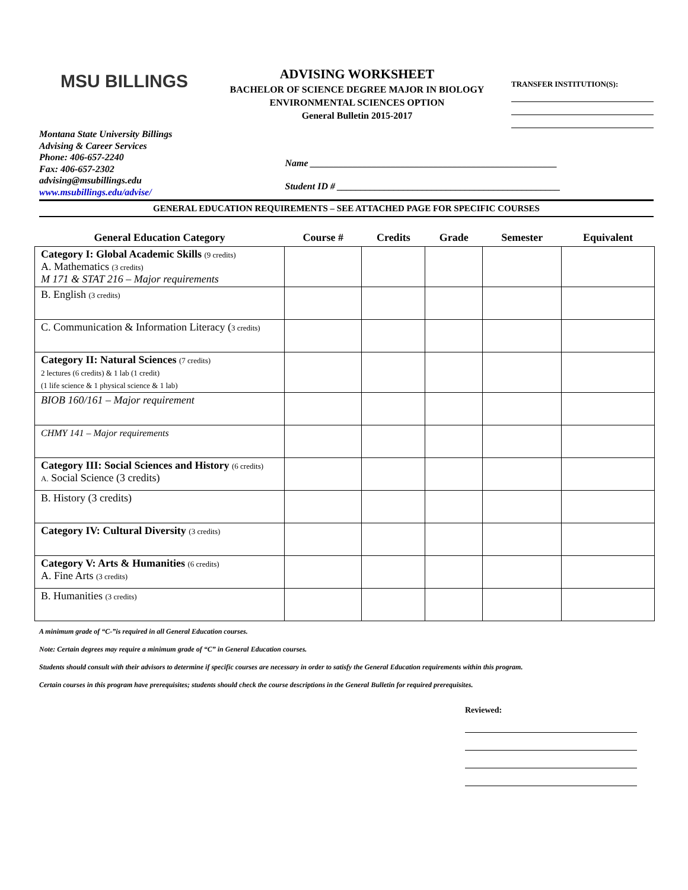MSU BILLINGS
ADVISING WORKSHEET
BACHELOR OF SCIENCE DEGREE MAJOR IN BIOLOGY
ENVIRONMENTAL SCIENCES OPTION
General Bulletin 2015-2017
TRANSFER INSTITUTION(S):
Montana State University Billings
Advising & Career Services
Phone: 406-657-2240
Fax: 406-657-2302
advising@msubillings.edu
www.msubillings.edu/advise/
Name ____________________________________________________
Student ID # _______________________________________________
GENERAL EDUCATION REQUIREMENTS – SEE ATTACHED PAGE FOR SPECIFIC COURSES
| General Education Category | Course # | Credits | Grade | Semester | Equivalent |
| --- | --- | --- | --- | --- | --- |
| Category I: Global Academic Skills (9 credits) A. Mathematics (3 credits) M 171 & STAT 216 – Major requirements | | | | | |
| B. English (3 credits) | | | | | |
| C. Communication & Information Literacy ( 3 credits) | | | | | |
| Category II: Natural Sciences (7 credits) 2 lectures (6 credits) & 1 lab (1 credit) (1 life science & 1 physical science & 1 lab) | | | | | |
| BIOB 160/161 – Major requirement | | | | | |
| CHMY 141 – Major requirements | | | | | |
| Category III: Social Sciences and History (6 credits) A. Social Science (3 credits) | | | | | |
| B. History (3 credits) | | | | | |
| Category IV: Cultural Diversity (3 credits) | | | | | |
| Category V: Arts & Humanities (6 credits) A. Fine Arts (3 credits) | | | | | |
| B. Humanities (3 credits) | | | | | |
A minimum grade of “C-”is required in all General Education courses.
Note: Certain degrees may require a minimum grade of “C” in General Education courses.
Students should consult with their advisors to determine if specific courses are necessary in order to satisfy the General Education requirements within this program.
Certain courses in this program have prerequisites; students should check the course descriptions in the General Bulletin for required prerequisites.
Reviewed: